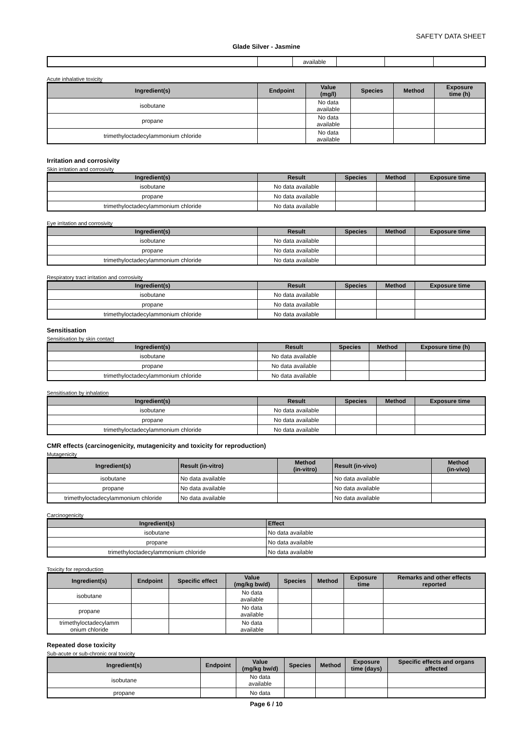SAFETY DATA SHEET
Glade Silver - Jasmine
| | | available | | | |
Acute inhalative toxicity
| Ingredient(s) | Endpoint | Value (mg/l) | Species | Method | Exposure time (h) |
| --- | --- | --- | --- | --- | --- |
| isobutane | | No data available | | | |
| propane | | No data available | | | |
| trimethyloctadecylammonium chloride | | No data available | | | |
Irritation and corrosivity
Skin irritation and corrosivity
| Ingredient(s) | Result | Species | Method | Exposure time |
| --- | --- | --- | --- | --- |
| isobutane | No data available | | | |
| propane | No data available | | | |
| trimethyloctadecylammonium chloride | No data available | | | |
Eye irritation and corrosivity
| Ingredient(s) | Result | Species | Method | Exposure time |
| --- | --- | --- | --- | --- |
| isobutane | No data available | | | |
| propane | No data available | | | |
| trimethyloctadecylammonium chloride | No data available | | | |
Respiratory tract irritation and corrosivity
| Ingredient(s) | Result | Species | Method | Exposure time |
| --- | --- | --- | --- | --- |
| isobutane | No data available | | | |
| propane | No data available | | | |
| trimethyloctadecylammonium chloride | No data available | | | |
Sensitisation
Sensitisation by skin contact
| Ingredient(s) | Result | Species | Method | Exposure time (h) |
| --- | --- | --- | --- | --- |
| isobutane | No data available | | | |
| propane | No data available | | | |
| trimethyloctadecylammonium chloride | No data available | | | |
Sensitisation by inhalation
| Ingredient(s) | Result | Species | Method | Exposure time |
| --- | --- | --- | --- | --- |
| isobutane | No data available | | | |
| propane | No data available | | | |
| trimethyloctadecylammonium chloride | No data available | | | |
CMR effects (carcinogenicity, mutagenicity and toxicity for reproduction)
Mutagenicity
| Ingredient(s) | Result (in-vitro) | Method (in-vitro) | Result (in-vivo) | Method (in-vivo) |
| --- | --- | --- | --- | --- |
| isobutane | No data available | | No data available | |
| propane | No data available | | No data available | |
| trimethyloctadecylammonium chloride | No data available | | No data available | |
Carcinogenicity
| Ingredient(s) | Effect |
| --- | --- |
| isobutane | No data available |
| propane | No data available |
| trimethyloctadecylammonium chloride | No data available |
Toxicity for reproduction
| Ingredient(s) | Endpoint | Specific effect | Value (mg/kg bw/d) | Species | Method | Exposure time | Remarks and other effects reported |
| --- | --- | --- | --- | --- | --- | --- | --- |
| isobutane | | | No data available | | | | |
| propane | | | No data available | | | | |
| trimethyloctadecylamm onium chloride | | | No data available | | | | |
Repeated dose toxicity
Sub-acute or sub-chronic oral toxicity
| Ingredient(s) | Endpoint | Value (mg/kg bw/d) | Species | Method | Exposure time (days) | Specific effects and organs affected |
| --- | --- | --- | --- | --- | --- | --- |
| isobutane | | No data available | | | | |
| propane | | No data | | | | |
Page 6 / 10